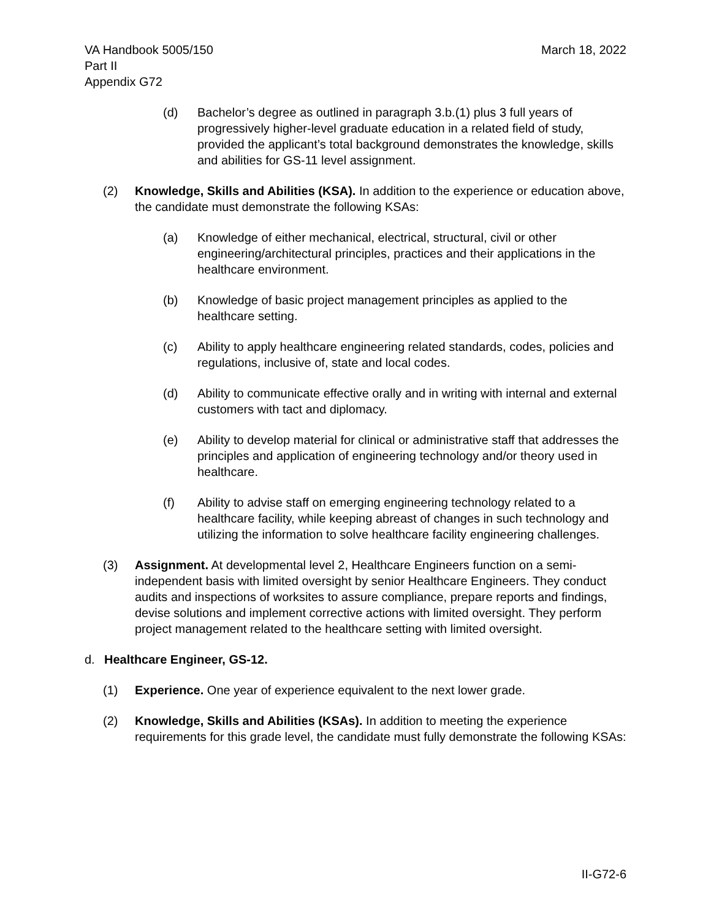VA Handbook 5005/150
Part II
Appendix G72
March 18, 2022
(d) Bachelor’s degree as outlined in paragraph 3.b.(1) plus 3 full years of progressively higher-level graduate education in a related field of study, provided the applicant’s total background demonstrates the knowledge, skills and abilities for GS-11 level assignment.
(2) Knowledge, Skills and Abilities (KSA). In addition to the experience or education above, the candidate must demonstrate the following KSAs:
(a) Knowledge of either mechanical, electrical, structural, civil or other engineering/architectural principles, practices and their applications in the healthcare environment.
(b) Knowledge of basic project management principles as applied to the healthcare setting.
(c) Ability to apply healthcare engineering related standards, codes, policies and regulations, inclusive of, state and local codes.
(d) Ability to communicate effective orally and in writing with internal and external customers with tact and diplomacy.
(e) Ability to develop material for clinical or administrative staff that addresses the principles and application of engineering technology and/or theory used in healthcare.
(f) Ability to advise staff on emerging engineering technology related to a healthcare facility, while keeping abreast of changes in such technology and utilizing the information to solve healthcare facility engineering challenges.
(3) Assignment. At developmental level 2, Healthcare Engineers function on a semi-independent basis with limited oversight by senior Healthcare Engineers. They conduct audits and inspections of worksites to assure compliance, prepare reports and findings, devise solutions and implement corrective actions with limited oversight. They perform project management related to the healthcare setting with limited oversight.
d. Healthcare Engineer, GS-12.
(1) Experience. One year of experience equivalent to the next lower grade.
(2) Knowledge, Skills and Abilities (KSAs). In addition to meeting the experience requirements for this grade level, the candidate must fully demonstrate the following KSAs:
II-G72-6